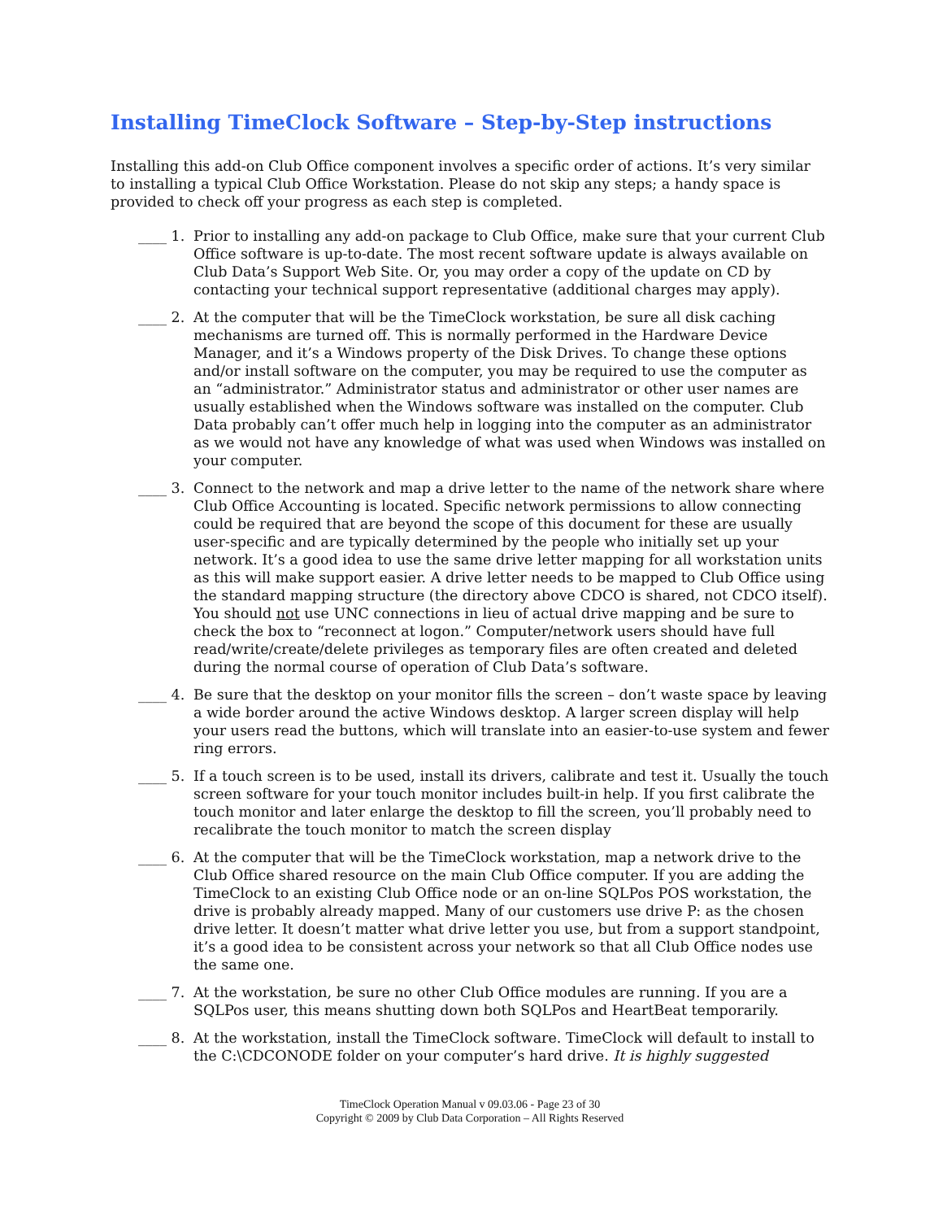Installing TimeClock Software – Step-by-Step instructions
Installing this add-on Club Office component involves a specific order of actions. It’s very similar to installing a typical Club Office Workstation. Please do not skip any steps; a handy space is provided to check off your progress as each step is completed.
____ 1. Prior to installing any add-on package to Club Office, make sure that your current Club Office software is up-to-date. The most recent software update is always available on Club Data’s Support Web Site. Or, you may order a copy of the update on CD by contacting your technical support representative (additional charges may apply).
____ 2. At the computer that will be the TimeClock workstation, be sure all disk caching mechanisms are turned off. This is normally performed in the Hardware Device Manager, and it’s a Windows property of the Disk Drives. To change these options and/or install software on the computer, you may be required to use the computer as an “administrator.” Administrator status and administrator or other user names are usually established when the Windows software was installed on the computer. Club Data probably can’t offer much help in logging into the computer as an administrator as we would not have any knowledge of what was used when Windows was installed on your computer.
____ 3. Connect to the network and map a drive letter to the name of the network share where Club Office Accounting is located. Specific network permissions to allow connecting could be required that are beyond the scope of this document for these are usually user-specific and are typically determined by the people who initially set up your network. It’s a good idea to use the same drive letter mapping for all workstation units as this will make support easier. A drive letter needs to be mapped to Club Office using the standard mapping structure (the directory above CDCO is shared, not CDCO itself). You should not use UNC connections in lieu of actual drive mapping and be sure to check the box to “reconnect at logon.” Computer/network users should have full read/write/create/delete privileges as temporary files are often created and deleted during the normal course of operation of Club Data’s software.
____ 4. Be sure that the desktop on your monitor fills the screen – don’t waste space by leaving a wide border around the active Windows desktop. A larger screen display will help your users read the buttons, which will translate into an easier-to-use system and fewer ring errors.
____ 5. If a touch screen is to be used, install its drivers, calibrate and test it. Usually the touch screen software for your touch monitor includes built-in help. If you first calibrate the touch monitor and later enlarge the desktop to fill the screen, you’ll probably need to recalibrate the touch monitor to match the screen display
____ 6. At the computer that will be the TimeClock workstation, map a network drive to the Club Office shared resource on the main Club Office computer. If you are adding the TimeClock to an existing Club Office node or an on-line SQLPos POS workstation, the drive is probably already mapped. Many of our customers use drive P: as the chosen drive letter. It doesn’t matter what drive letter you use, but from a support standpoint, it’s a good idea to be consistent across your network so that all Club Office nodes use the same one.
____ 7. At the workstation, be sure no other Club Office modules are running. If you are a SQLPos user, this means shutting down both SQLPos and HeartBeat temporarily.
____ 8. At the workstation, install the TimeClock software. TimeClock will default to install to the C:\CDCONODE folder on your computer’s hard drive. It is highly suggested
TimeClock Operation Manual v 09.03.06 - Page 23 of 30
Copyright © 2009 by Club Data Corporation – All Rights Reserved